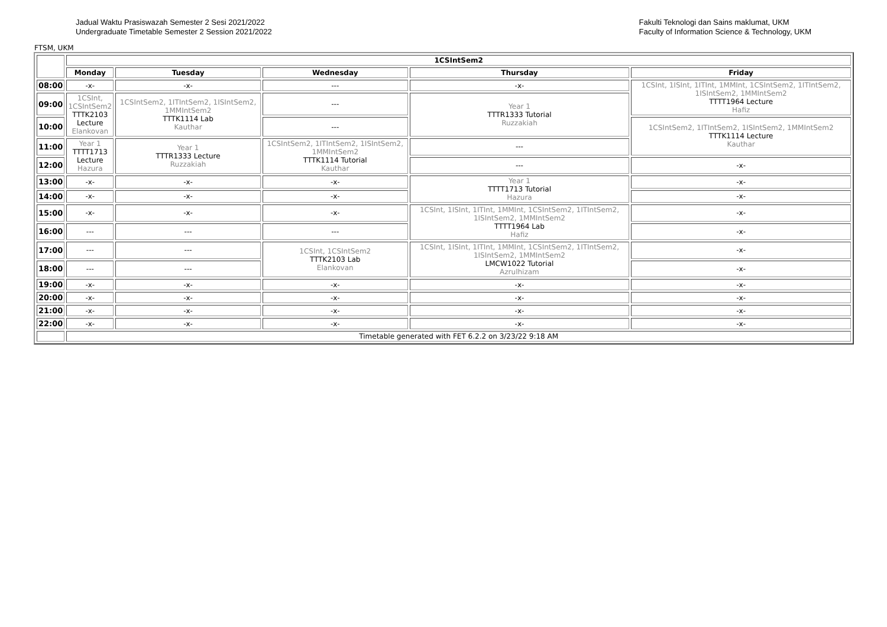Jadual Waktu Prasiswazah Semester 2 Sesi 2021/2022
Undergraduate Timetable Semester 2 Session 2021/2022
Fakulti Teknologi dan Sains maklumat, UKM
Faculty of Information Science & Technology, UKM
FTSM, UKM
| | 1CSIntSem2 | | | | |
| | Monday | Tuesday | Wednesday | Thursday | Friday |
| 08:00 | -x- | -x- | --- | -x- | 1CSInt, 1ISInt, 1ITInt, 1MMInt, 1CSIntSem2, 1ITIntSem2, 1ISIntSem2, 1MMIntSem2 TTTT1964 Lecture Hafiz |
| 09:00 | 1CSInt, 1CSIntSem2 TTTK2103 Lecture Elankovan | 1CSIntSem2, 1ITIntSem2, 1ISIntSem2, 1MMIntSem2 TTTK1114 Lab Kauthar | --- | Year 1 TTTR1333 Tutorial Ruzzakiah | |
| 10:00 | | | --- | | 1CSIntSem2, 1ITIntSem2, 1ISIntSem2, 1MMIntSem2 TTTK1114 Lecture Kauthar |
| 11:00 | Year 1 TTTT1713 Lecture Hazura | Year 1 TTTR1333 Lecture Ruzzakiah | 1CSIntSem2, 1ITIntSem2, 1ISIntSem2, 1MMIntSem2 TTTK1114 Tutorial Kauthar | --- | |
| 12:00 | | | | --- | -x- |
| 13:00 | -x- | -x- | -x- | Year 1 TTTT1713 Tutorial Hazura | -x- |
| 14:00 | -x- | -x- | -x- | | -x- |
| 15:00 | -x- | -x- | -x- | 1CSInt, 1ISInt, 1ITInt, 1MMInt, 1CSIntSem2, 1ITIntSem2, 1ISIntSem2, 1MMIntSem2 TTTT1964 Lab Hafiz | -x- |
| 16:00 | --- | --- | --- | | -x- |
| 17:00 | --- | --- | 1CSInt, 1CSIntSem2 TTTK2103 Lab Elankovan | 1CSInt, 1ISInt, 1ITInt, 1MMInt, 1CSIntSem2, 1ITIntSem2, 1ISIntSem2, 1MMIntSem2 LMCW1022 Tutorial Azrulhizam | -x- |
| 18:00 | --- | --- | | | -x- |
| 19:00 | -x- | -x- | -x- | -x- | -x- |
| 20:00 | -x- | -x- | -x- | -x- | -x- |
| 21:00 | -x- | -x- | -x- | -x- | -x- |
| 22:00 | -x- | -x- | -x- | -x- | -x- |
| | Timetable generated with FET 6.2.2 on 3/23/22 9:18 AM | | | | |